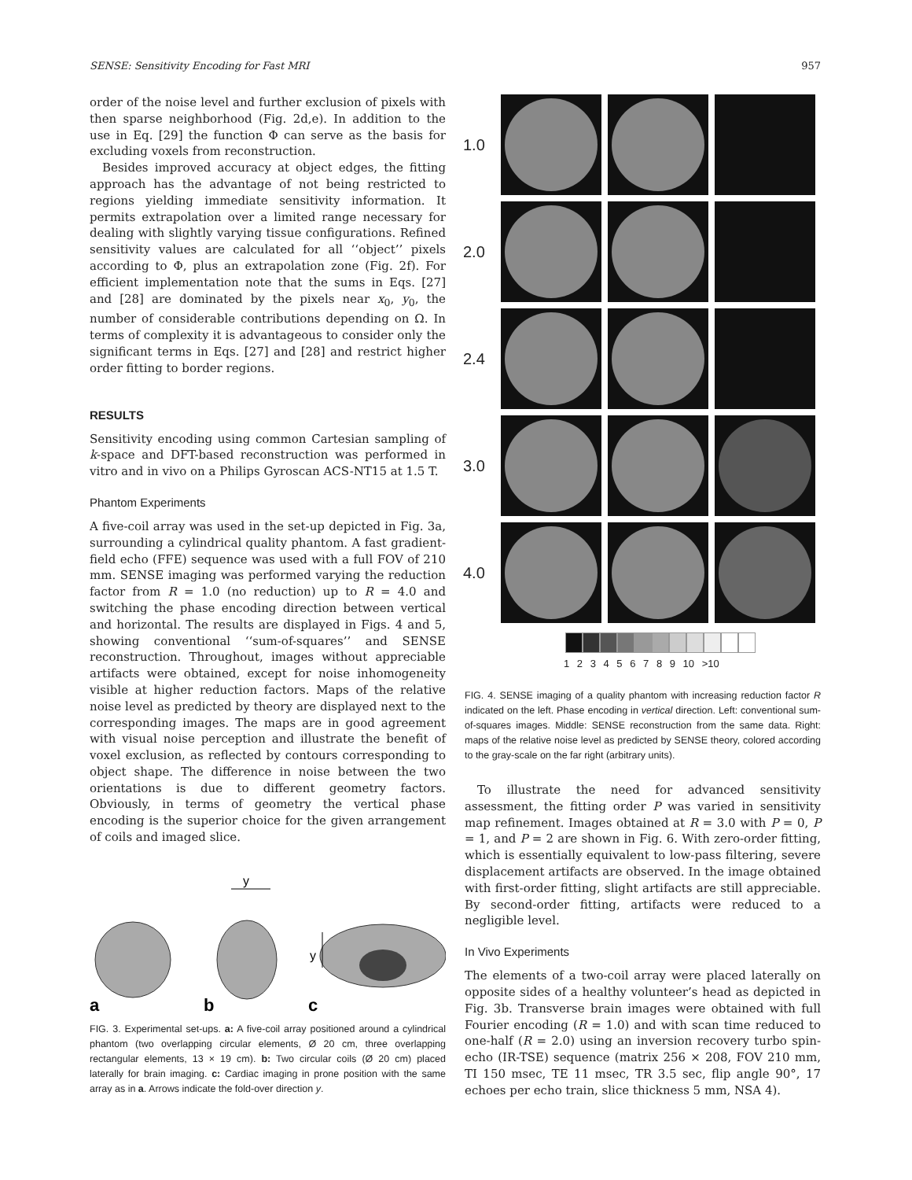SENSE: Sensitivity Encoding for Fast MRI 957
order of the noise level and further exclusion of pixels with then sparse neighborhood (Fig. 2d,e). In addition to the use in Eq. [29] the function Φ can serve as the basis for excluding voxels from reconstruction.
Besides improved accuracy at object edges, the fitting approach has the advantage of not being restricted to regions yielding immediate sensitivity information. It permits extrapolation over a limited range necessary for dealing with slightly varying tissue configurations. Refined sensitivity values are calculated for all ‘‘object’’ pixels according to Φ, plus an extrapolation zone (Fig. 2f). For efficient implementation note that the sums in Eqs. [27] and [28] are dominated by the pixels near x<sub>0</sub>, y<sub>0</sub>, the number of considerable contributions depending on Ω. In terms of complexity it is advantageous to consider only the significant terms in Eqs. [27] and [28] and restrict higher order fitting to border regions.
RESULTS
Sensitivity encoding using common Cartesian sampling of k-space and DFT-based reconstruction was performed in vitro and in vivo on a Philips Gyroscan ACS-NT15 at 1.5 T.
Phantom Experiments
A five-coil array was used in the set-up depicted in Fig. 3a, surrounding a cylindrical quality phantom. A fast gradient-field echo (FFE) sequence was used with a full FOV of 210 mm. SENSE imaging was performed varying the reduction factor from R = 1.0 (no reduction) up to R = 4.0 and switching the phase encoding direction between vertical and horizontal. The results are displayed in Figs. 4 and 5, showing conventional ‘‘sum-of-squares’’ and SENSE reconstruction. Throughout, images without appreciable artifacts were obtained, except for noise inhomogeneity visible at higher reduction factors. Maps of the relative noise level as predicted by theory are displayed next to the corresponding images. The maps are in good agreement with visual noise perception and illustrate the benefit of voxel exclusion, as reflected by contours corresponding to object shape. The difference in noise between the two orientations is due to different geometry factors. Obviously, in terms of geometry the vertical phase encoding is the superior choice for the given arrangement of coils and imaged slice.
y
y
a
b
c
FIG. 3. Experimental set-ups. a: A five-coil array positioned around a cylindrical phantom (two overlapping circular elements, Ø 20 cm, three overlapping rectangular elements, 13 × 19 cm). b: Two circular coils (Ø 20 cm) placed laterally for brain imaging. c: Cardiac imaging in prone position with the same array as in a. Arrows indicate the fold-over direction y.
1.0
2.0
2.4
3.0
4.0
1 2 3 4 5 6 7 8 9 10 >10
FIG. 4. SENSE imaging of a quality phantom with increasing reduction factor R indicated on the left. Phase encoding in vertical direction. Left: conventional sum-of-squares images. Middle: SENSE reconstruction from the same data. Right: maps of the relative noise level as predicted by SENSE theory, colored according to the gray-scale on the far right (arbitrary units).
To illustrate the need for advanced sensitivity assessment, the fitting order P was varied in sensitivity map refinement. Images obtained at R = 3.0 with P = 0, P = 1, and P = 2 are shown in Fig. 6. With zero-order fitting, which is essentially equivalent to low-pass filtering, severe displacement artifacts are observed. In the image obtained with first-order fitting, slight artifacts are still appreciable. By second-order fitting, artifacts were reduced to a negligible level.
In Vivo Experiments
The elements of a two-coil array were placed laterally on opposite sides of a healthy volunteer’s head as depicted in Fig. 3b. Transverse brain images were obtained with full Fourier encoding (R = 1.0) and with scan time reduced to one-half (R = 2.0) using an inversion recovery turbo spin-echo (IR-TSE) sequence (matrix 256 × 208, FOV 210 mm, TI 150 msec, TE 11 msec, TR 3.5 sec, flip angle 90°, 17 echoes per echo train, slice thickness 5 mm, NSA 4).